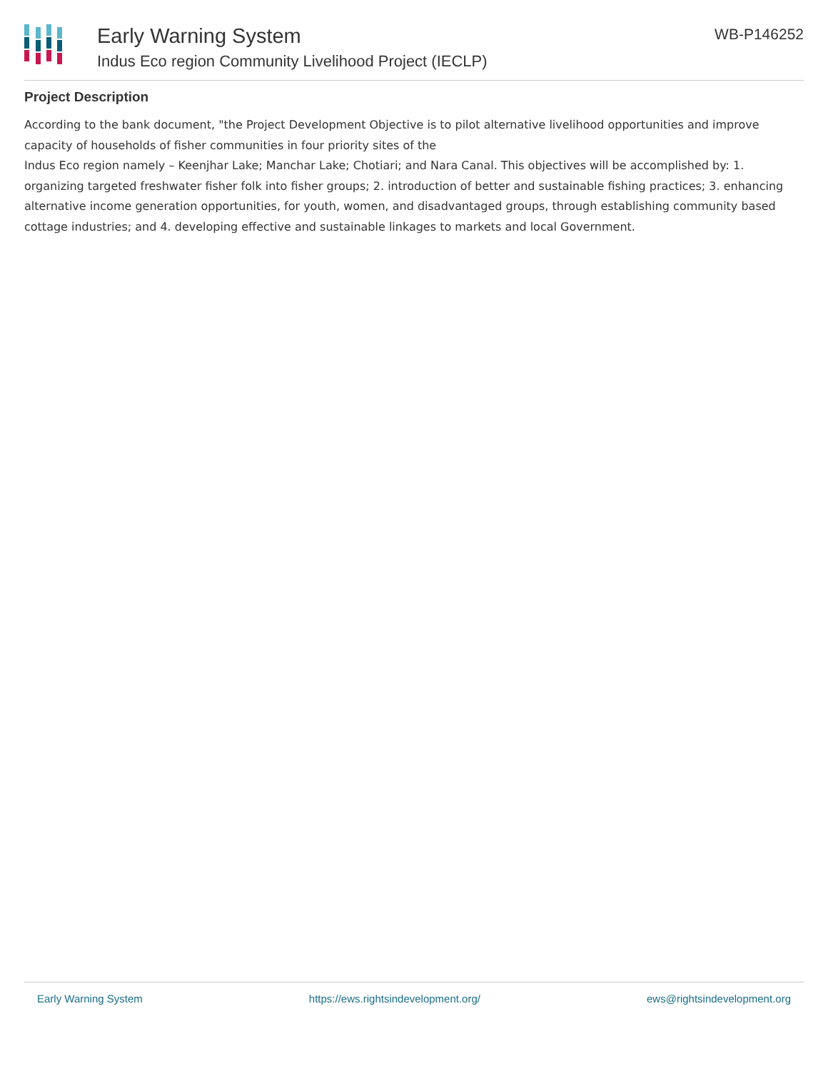Early Warning System
Indus Eco region Community Livelihood Project (IECLP)
WB-P146252
Project Description
According to the bank document, "the Project Development Objective is to pilot alternative livelihood opportunities and improve capacity of households of fisher communities in four priority sites of the
Indus Eco region namely – Keenjhar Lake; Manchar Lake; Chotiari; and Nara Canal. This objectives will be accomplished by: 1. organizing targeted freshwater fisher folk into fisher groups; 2. introduction of better and sustainable fishing practices; 3. enhancing alternative income generation opportunities, for youth, women, and disadvantaged groups, through establishing community based cottage industries; and 4. developing effective and sustainable linkages to markets and local Government.
Early Warning System https://ews.rightsindevelopment.org/ ews@rightsindevelopment.org